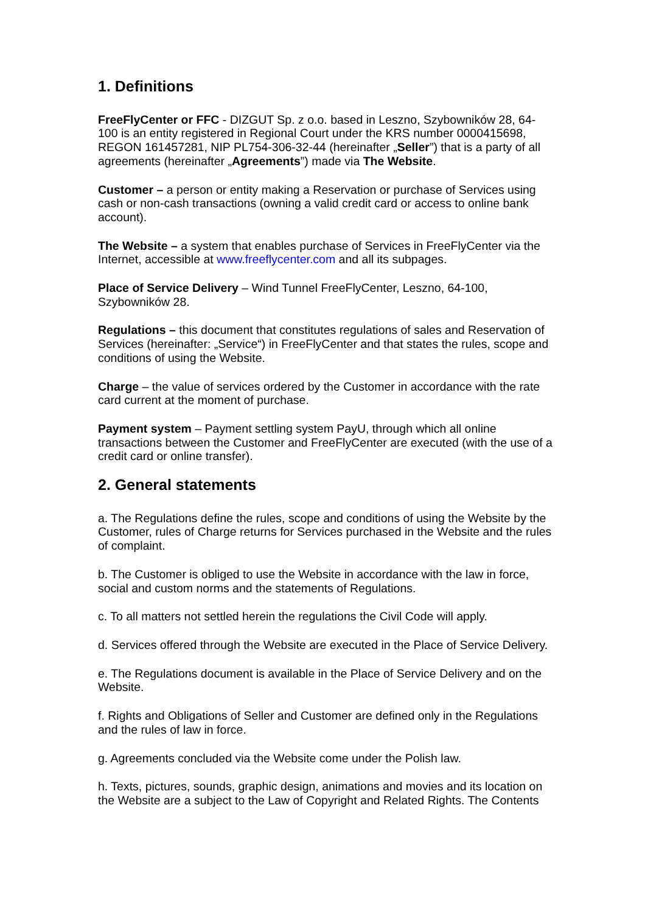1. Definitions
FreeFlyCenter or FFC - DIZGUT Sp. z o.o. based in Leszno, Szybowników 28, 64-100 is an entity registered in Regional Court under the KRS number 0000415698, REGON 161457281, NIP PL754-306-32-44 (hereinafter „Seller”) that is a party of all agreements (hereinafter „Agreements”) made via The Website.
Customer – a person or entity making a Reservation or purchase of Services using cash or non-cash transactions (owning a valid credit card or access to online bank account).
The Website – a system that enables purchase of Services in FreeFlyCenter via the Internet, accessible at www.freeflycenter.com and all its subpages.
Place of Service Delivery – Wind Tunnel FreeFlyCenter, Leszno, 64-100, Szybowników 28.
Regulations – this document that constitutes regulations of sales and Reservation of Services (hereinafter: „Service“) in FreeFlyCenter and that states the rules, scope and conditions of using the Website.
Charge – the value of services ordered by the Customer in accordance with the rate card current at the moment of purchase.
Payment system – Payment settling system PayU, through which all online transactions between the Customer and FreeFlyCenter are executed (with the use of a credit card or online transfer).
2. General statements
a. The Regulations define the rules, scope and conditions of using the Website by the Customer, rules of Charge returns for Services purchased in the Website and the rules of complaint.
b. The Customer is obliged to use the Website in accordance with the law in force, social and custom norms and the statements of Regulations.
c. To all matters not settled herein the regulations the Civil Code will apply.
d. Services offered through the Website are executed in the Place of Service Delivery.
e. The Regulations document is available in the Place of Service Delivery and on the Website.
f. Rights and Obligations of Seller and Customer are defined only in the Regulations and the rules of law in force.
g. Agreements concluded via the Website come under the Polish law.
h. Texts, pictures, sounds, graphic design, animations and movies and its location on the Website are a subject to the Law of Copyright and Related Rights. The Contents